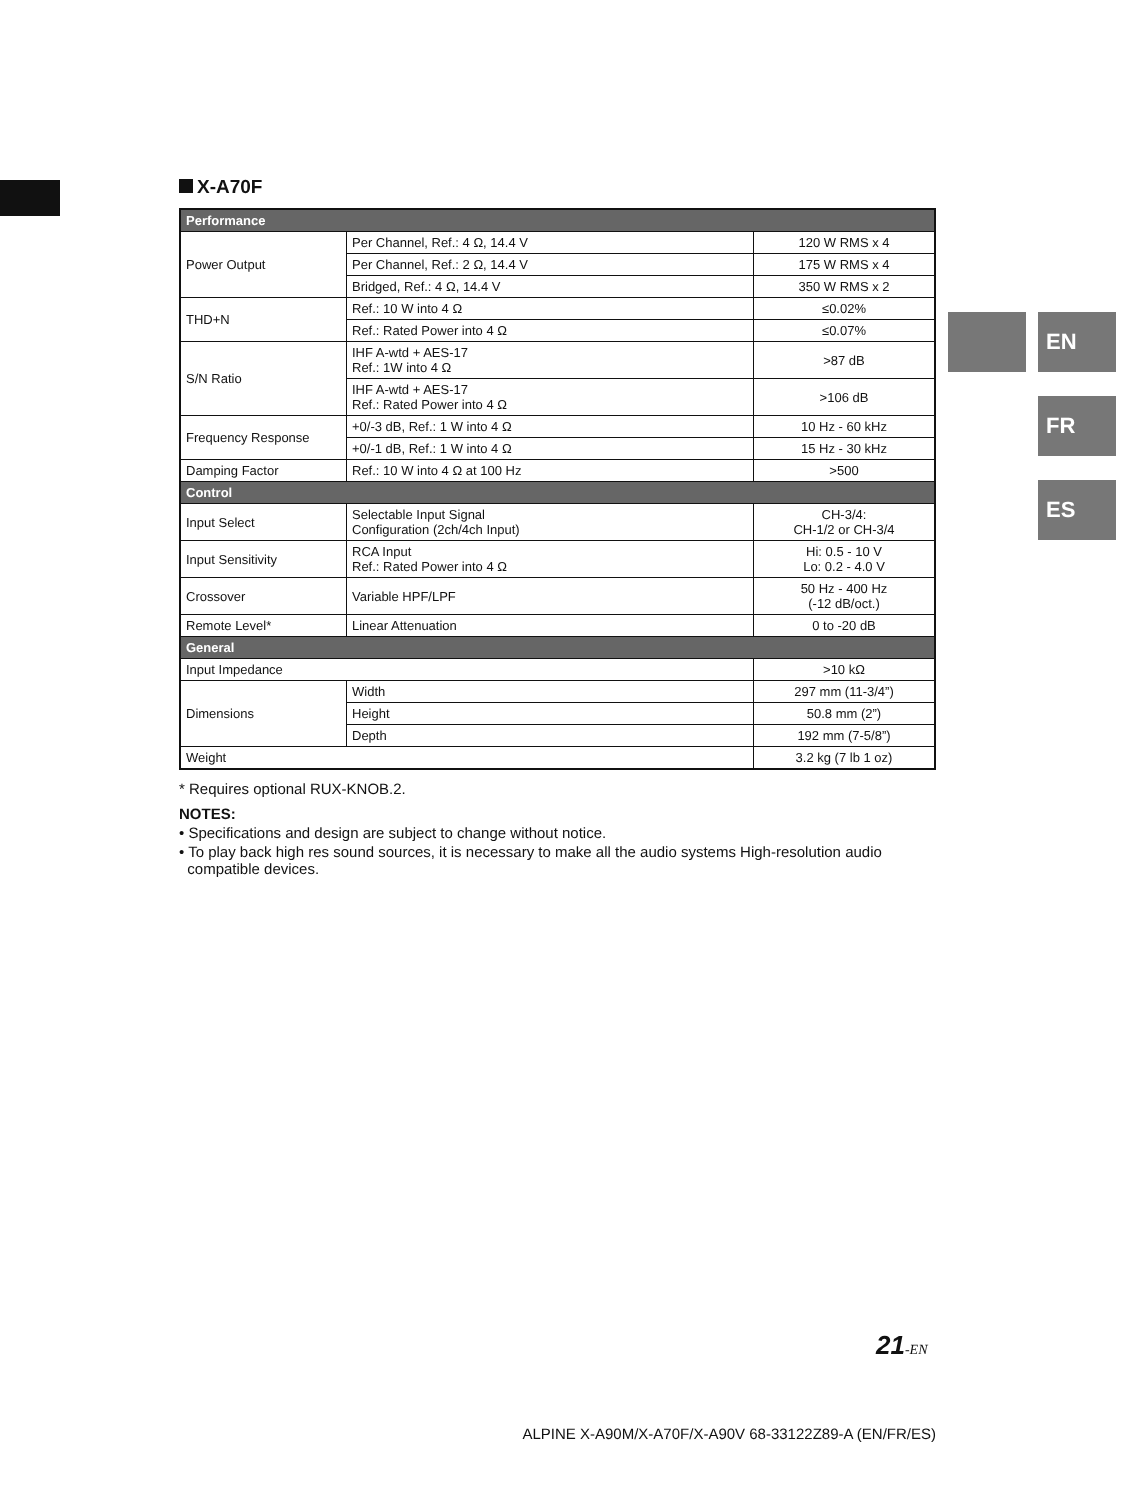EN
FR
ES
X-A70F
| Performance | | |
| Power Output | Per Channel, Ref.: 4 Ω, 14.4 V | 120 W RMS x 4 |
| | Per Channel, Ref.: 2 Ω, 14.4 V | 175 W RMS x 4 |
| | Bridged, Ref.: 4 Ω, 14.4 V | 350 W RMS x 2 |
| THD+N | Ref.: 10 W into 4 Ω | ≤0.02% |
| | Ref.: Rated Power into 4 Ω | ≤0.07% |
| S/N Ratio | IHF A-wtd + AES-17 Ref.: 1W into 4 Ω | >87 dB |
| | IHF A-wtd + AES-17 Ref.: Rated Power into 4 Ω | >106 dB |
| Frequency Response | +0/-3 dB, Ref.: 1 W into 4 Ω | 10 Hz - 60 kHz |
| | +0/-1 dB, Ref.: 1 W into 4 Ω | 15 Hz - 30 kHz |
| Damping Factor | Ref.: 10 W into 4 Ω at 100 Hz | >500 |
| Control | | |
| Input Select | Selectable Input Signal Configuration (2ch/4ch Input) | CH-3/4: CH-1/2 or CH-3/4 |
| Input Sensitivity | RCA Input Ref.: Rated Power into 4 Ω | Hi: 0.5 - 10 V Lo: 0.2 - 4.0 V |
| Crossover | Variable HPF/LPF | 50 Hz - 400 Hz (-12 dB/oct.) |
| Remote Level* | Linear Attenuation | 0 to -20 dB |
| General | | |
| Input Impedance | | >10 kΩ |
| Dimensions | Width | 297 mm (11-3/4”) |
| | Height | 50.8 mm (2”) |
| | Depth | 192 mm (7-5/8”) |
| Weight | | 3.2 kg (7 lb 1 oz) |
* Requires optional RUX-KNOB.2.
NOTES:
• Specifications and design are subject to change without notice.
• To play back high res sound sources, it is necessary to make all the audio systems High-resolution audio
compatible devices.
21-EN
ALPINE X-A90M/X-A70F/X-A90V 68-33122Z89-A (EN/FR/ES)